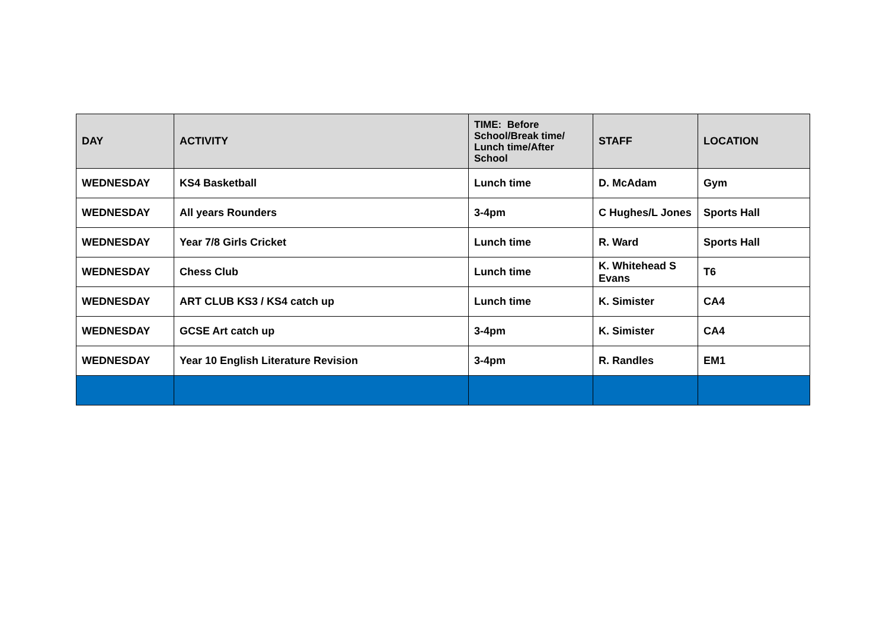| DAY | ACTIVITY | TIME: Before School/Break time/ Lunch time/After School | STAFF | LOCATION |
| --- | --- | --- | --- | --- |
| WEDNESDAY | KS4 Basketball | Lunch time | D. McAdam | Gym |
| WEDNESDAY | All years Rounders | 3-4pm | C Hughes/L Jones | Sports Hall |
| WEDNESDAY | Year 7/8 Girls Cricket | Lunch time | R. Ward | Sports Hall |
| WEDNESDAY | Chess Club | Lunch time | K. Whitehead S Evans | T6 |
| WEDNESDAY | ART CLUB KS3 / KS4 catch up | Lunch time | K. Simister | CA4 |
| WEDNESDAY | GCSE Art catch up | 3-4pm | K. Simister | CA4 |
| WEDNESDAY | Year 10 English Literature Revision | 3-4pm | R. Randles | EM1 |